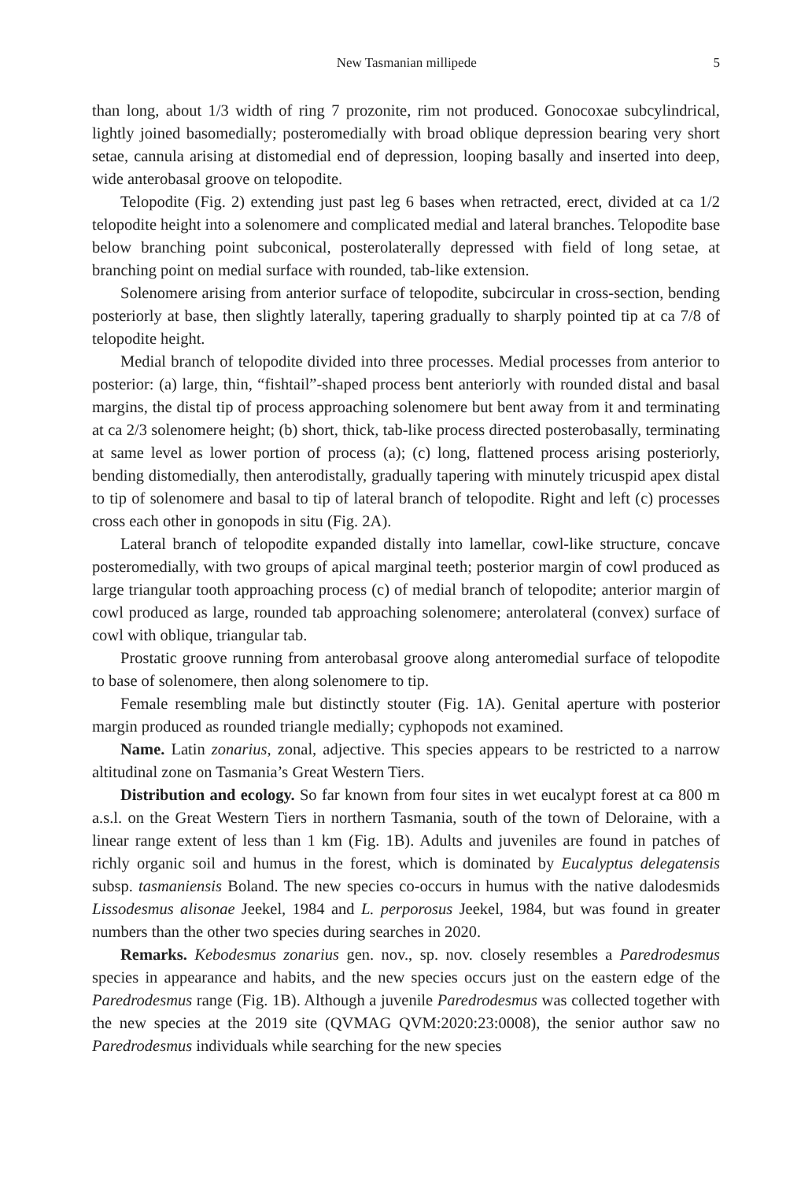New Tasmanian millipede 5
than long, about 1/3 width of ring 7 prozonite, rim not produced. Gonocoxae subcylindrical, lightly joined basomedially; posteromedially with broad oblique depression bearing very short setae, cannula arising at distomedial end of depression, looping basally and inserted into deep, wide anterobasal groove on telopodite.
Telopodite (Fig. 2) extending just past leg 6 bases when retracted, erect, divided at ca 1/2 telopodite height into a solenomere and complicated medial and lateral branches. Telopodite base below branching point subconical, posterolaterally depressed with field of long setae, at branching point on medial surface with rounded, tab-like extension.
Solenomere arising from anterior surface of telopodite, subcircular in cross-section, bending posteriorly at base, then slightly laterally, tapering gradually to sharply pointed tip at ca 7/8 of telopodite height.
Medial branch of telopodite divided into three processes. Medial processes from anterior to posterior: (a) large, thin, “fishtail”-shaped process bent anteriorly with rounded distal and basal margins, the distal tip of process approaching solenomere but bent away from it and terminating at ca 2/3 solenomere height; (b) short, thick, tab-like process directed posterobasally, terminating at same level as lower portion of process (a); (c) long, flattened process arising posteriorly, bending distomedially, then anterodistally, gradually tapering with minutely tricuspid apex distal to tip of solenomere and basal to tip of lateral branch of telopodite. Right and left (c) processes cross each other in gonopods in situ (Fig. 2A).
Lateral branch of telopodite expanded distally into lamellar, cowl-like structure, concave posteromedially, with two groups of apical marginal teeth; posterior margin of cowl produced as large triangular tooth approaching process (c) of medial branch of telopodite; anterior margin of cowl produced as large, rounded tab approaching solenomere; anterolateral (convex) surface of cowl with oblique, triangular tab.
Prostatic groove running from anterobasal groove along anteromedial surface of telopodite to base of solenomere, then along solenomere to tip.
Female resembling male but distinctly stouter (Fig. 1A). Genital aperture with posterior margin produced as rounded triangle medially; cyphopods not examined.
Name. Latin zonarius, zonal, adjective. This species appears to be restricted to a narrow altitudinal zone on Tasmania’s Great Western Tiers.
Distribution and ecology. So far known from four sites in wet eucalypt forest at ca 800 m a.s.l. on the Great Western Tiers in northern Tasmania, south of the town of Deloraine, with a linear range extent of less than 1 km (Fig. 1B). Adults and juveniles are found in patches of richly organic soil and humus in the forest, which is dominated by Eucalyptus delegatensis subsp. tasmaniensis Boland. The new species co-occurs in humus with the native dalodesmids Lissodesmus alisonae Jeekel, 1984 and L. perporosus Jeekel, 1984, but was found in greater numbers than the other two species during searches in 2020.
Remarks. Kebodesmus zonarius gen. nov., sp. nov. closely resembles a Paredrodesmus species in appearance and habits, and the new species occurs just on the eastern edge of the Paredrodesmus range (Fig. 1B). Although a juvenile Paredrodesmus was collected together with the new species at the 2019 site (QVMAG QVM:2020:23:0008), the senior author saw no Paredrodesmus individuals while searching for the new species